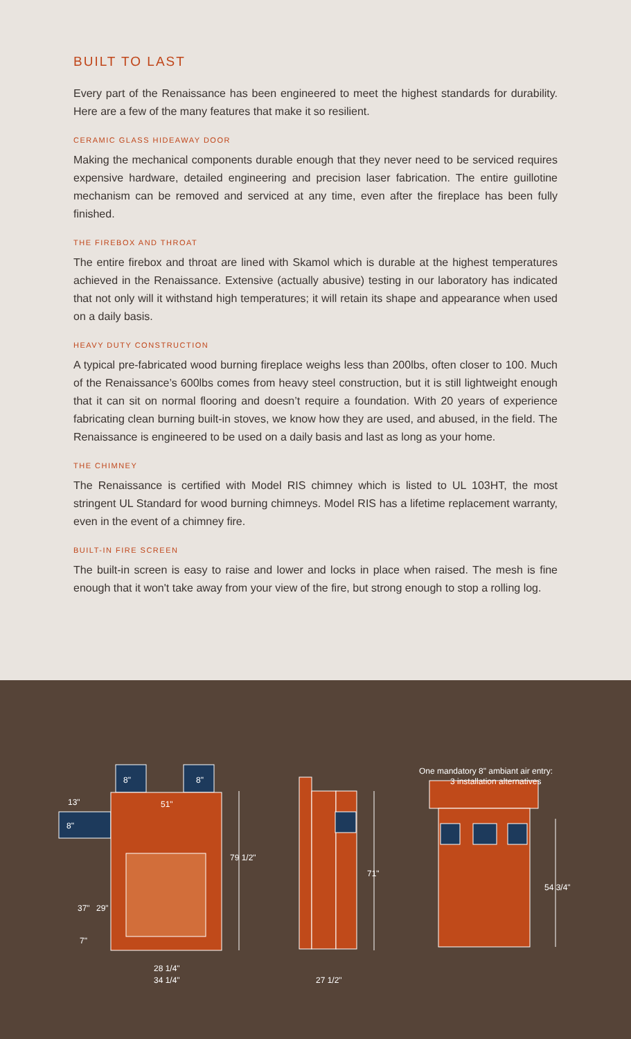BUILT TO LAST
Every part of the Renaissance has been engineered to meet the highest standards for durability. Here are a few of the many features that make it so resilient.
CERAMIC GLASS HIDEAWAY DOOR
Making the mechanical components durable enough that they never need to be serviced requires expensive hardware, detailed engineering and precision laser fabrication. The entire guillotine mechanism can be removed and serviced at any time, even after the fireplace has been fully finished.
THE FIREBOX AND THROAT
The entire firebox and throat are lined with Skamol which is durable at the highest temperatures achieved in the Renaissance. Extensive (actually abusive) testing in our laboratory has indicated that not only will it withstand high temperatures; it will retain its shape and appearance when used on a daily basis.
HEAVY DUTY CONSTRUCTION
A typical pre-fabricated wood burning fireplace weighs less than 200lbs, often closer to 100. Much of the Renaissance’s 600lbs comes from heavy steel construction, but it is still lightweight enough that it can sit on normal flooring and doesn’t require a foundation. With 20 years of experience fabricating clean burning built-in stoves, we know how they are used, and abused, in the field. The Renaissance is engineered to be used on a daily basis and last as long as your home.
THE CHIMNEY
The Renaissance is certified with Model RIS chimney which is listed to UL 103HT, the most stringent UL Standard for wood burning chimneys. Model RIS has a lifetime replacement warranty, even in the event of a chimney fire.
BUILT-IN FIRE SCREEN
The built-in screen is easy to raise and lower and locks in place when raised. The mesh is fine enough that it won't take away from your view of the fire, but strong enough to stop a rolling log.
8"
8"
8"
13"
51"
79 1/2"
37"
29"
7"
28 1/4"
34 1/4"
71"
27 1/2"
One mandatory 8" ambiant air entry:
3 installation alternatives
54 3/4"